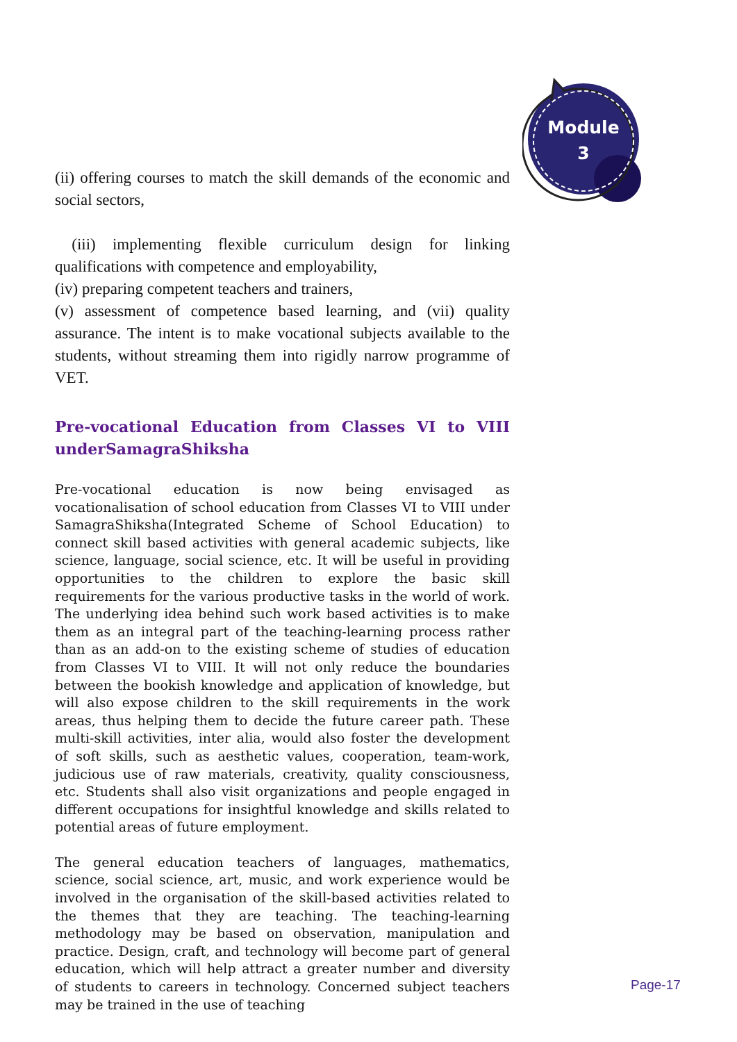Module
3
(ii) offering courses to match the skill demands of the economic and social sectors,
(iii) implementing flexible curriculum design for linking qualifications with competence and employability,
(iv) preparing competent teachers and trainers,
(v) assessment of competence based learning, and (vii) quality assurance. The intent is to make vocational subjects available to the students, without streaming them into rigidly narrow programme of VET.
Pre-vocational Education from Classes VI to VIII underSamagraShiksha
Pre-vocational education is now being envisaged as vocationalisation of school education from Classes VI to VIII under SamagraShiksha(Integrated Scheme of School Education) to connect skill based activities with general academic subjects, like science, language, social science, etc. It will be useful in providing opportunities to the children to explore the basic skill requirements for the various productive tasks in the world of work. The underlying idea behind such work based activities is to make them as an integral part of the teaching-learning process rather than as an add-on to the existing scheme of studies of education from Classes VI to VIII. It will not only reduce the boundaries between the bookish knowledge and application of knowledge, but will also expose children to the skill requirements in the work areas, thus helping them to decide the future career path. These multi-skill activities, inter alia, would also foster the development of soft skills, such as aesthetic values, cooperation, team-work, judicious use of raw materials, creativity, quality consciousness, etc. Students shall also visit organizations and people engaged in different occupations for insightful knowledge and skills related to potential areas of future employment.
The general education teachers of languages, mathematics, science, social science, art, music, and work experience would be involved in the organisation of the skill-based activities related to the themes that they are teaching. The teaching-learning methodology may be based on observation, manipulation and practice. Design, craft, and technology will become part of general education, which will help attract a greater number and diversity of students to careers in technology. Concerned subject teachers may be trained in the use of teaching
Page-17